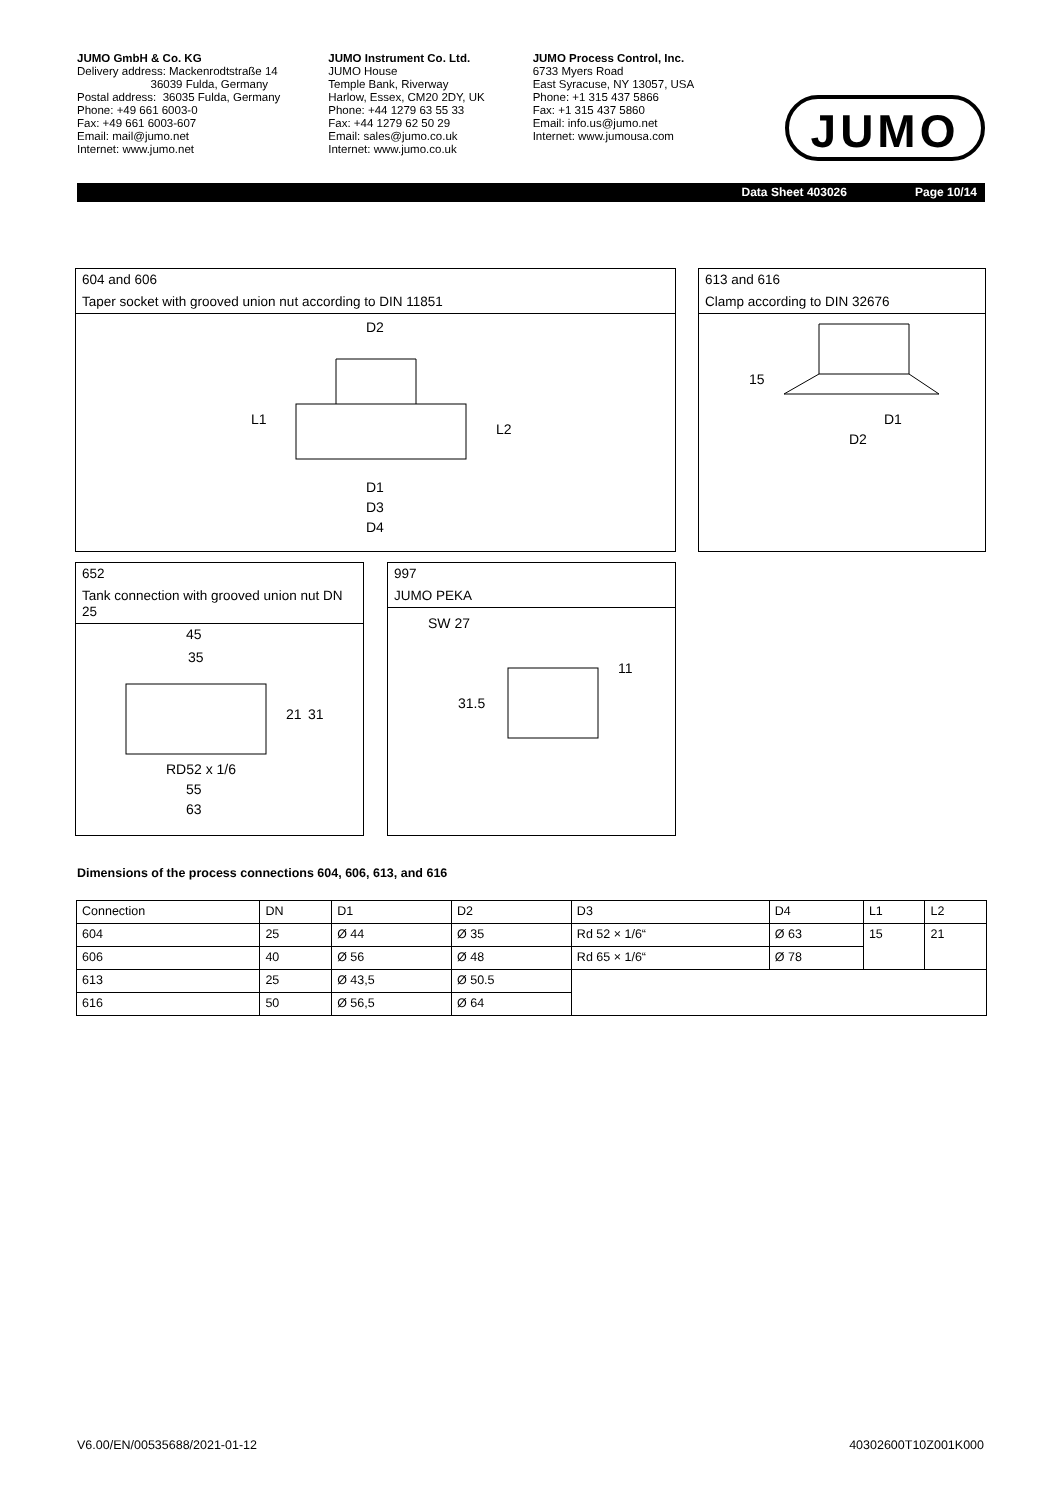JUMO GmbH & Co. KG
Delivery address: Mackenrodtstraße 14
36039 Fulda, Germany
Postal address: 36035 Fulda, Germany
Phone: +49 661 6003-0
Fax: +49 661 6003-607
Email: mail@jumo.net
Internet: www.jumo.net
JUMO Instrument Co. Ltd.
JUMO House
Temple Bank, Riverway
Harlow, Essex, CM20 2DY, UK
Phone: +44 1279 63 55 33
Fax: +44 1279 62 50 29
Email: sales@jumo.co.uk
Internet: www.jumo.co.uk
JUMO Process Control, Inc.
6733 Myers Road
East Syracuse, NY 13057, USA
Phone: +1 315 437 5866
Fax: +1 315 437 5860
Email: info.us@jumo.net
Internet: www.jumousa.com
JUMO
Data Sheet 403026 Page 10/14
604 and 606
Taper socket with grooved union nut according to DIN 11851
D2
D1
D3
D4
L1
L2
613 and 616
Clamp according to DIN 32676
15
D1
D2
652
Tank connection with grooved union nut DN 25
45
35
21
31
RD52 x 1/6
55
63
997
JUMO PEKA
SW 27
31.5
11
Dimensions of the process connections 604, 606, 613, and 616
| Connection | DN | D1 | D2 | D3 | D4 | L1 | L2 |
| 604 | 25 | Ø 44 | Ø 35 | Rd 52 × 1/6“ | Ø 63 | 15 | 21 |
| 606 | 40 | Ø 56 | Ø 48 | Rd 65 × 1/6“ | Ø 78 | | |
| 613 | 25 | Ø 43,5 | Ø 50.5 | | | | |
| 616 | 50 | Ø 56,5 | Ø 64 | | | | |
V6.00/EN/00535688/2021-01-12 40302600T10Z001K000